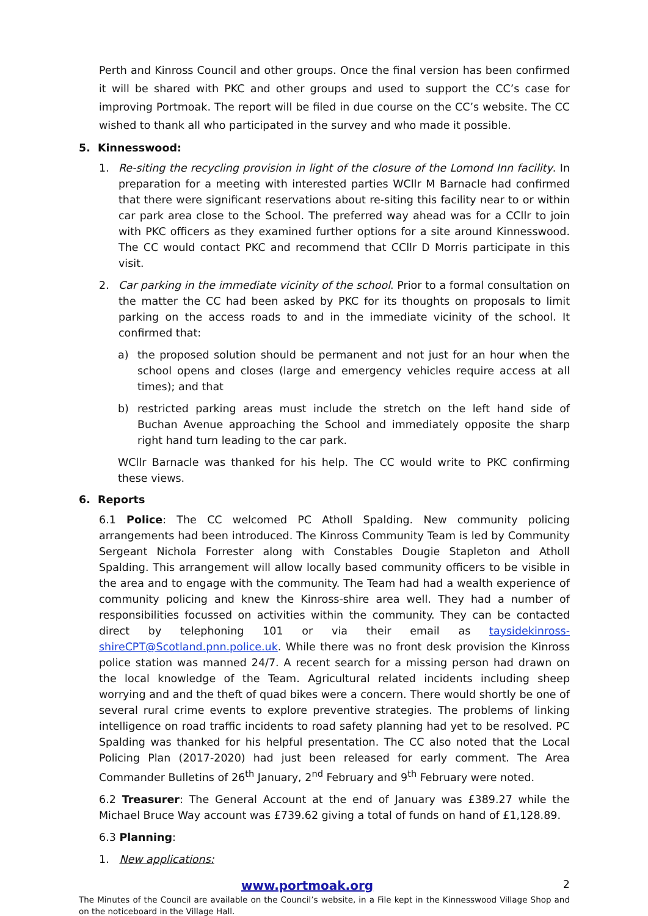Perth and Kinross Council and other groups. Once the final version has been confirmed it will be shared with PKC and other groups and used to support the CC’s case for improving Portmoak. The report will be filed in due course on the CC’s website. The CC wished to thank all who participated in the survey and who made it possible.
5. Kinnesswood:
1. Re-siting the recycling provision in light of the closure of the Lomond Inn facility. In preparation for a meeting with interested parties WCllr M Barnacle had confirmed that there were significant reservations about re-siting this facility near to or within car park area close to the School. The preferred way ahead was for a CCllr to join with PKC officers as they examined further options for a site around Kinnesswood. The CC would contact PKC and recommend that CCllr D Morris participate in this visit.
2. Car parking in the immediate vicinity of the school. Prior to a formal consultation on the matter the CC had been asked by PKC for its thoughts on proposals to limit parking on the access roads to and in the immediate vicinity of the school. It confirmed that:
a) the proposed solution should be permanent and not just for an hour when the school opens and closes (large and emergency vehicles require access at all times); and that
b) restricted parking areas must include the stretch on the left hand side of Buchan Avenue approaching the School and immediately opposite the sharp right hand turn leading to the car park.
WCllr Barnacle was thanked for his help. The CC would write to PKC confirming these views.
6. Reports
6.1 Police: The CC welcomed PC Atholl Spalding. New community policing arrangements had been introduced. The Kinross Community Team is led by Community Sergeant Nichola Forrester along with Constables Dougie Stapleton and Atholl Spalding. This arrangement will allow locally based community officers to be visible in the area and to engage with the community. The Team had had a wealth experience of community policing and knew the Kinross-shire area well. They had a number of responsibilities focussed on activities within the community. They can be contacted direct by telephoning 101 or via their email as taysidekinross-shireCPT@Scotland.pnn.police.uk. While there was no front desk provision the Kinross police station was manned 24/7. A recent search for a missing person had drawn on the local knowledge of the Team. Agricultural related incidents including sheep worrying and and the theft of quad bikes were a concern. There would shortly be one of several rural crime events to explore preventive strategies. The problems of linking intelligence on road traffic incidents to road safety planning had yet to be resolved. PC Spalding was thanked for his helpful presentation. The CC also noted that the Local Policing Plan (2017-2020) had just been released for early comment. The Area Commander Bulletins of 26<sup>th</sup> January, 2<sup>nd</sup> February and 9<sup>th</sup> February were noted.
6.2 Treasurer: The General Account at the end of January was £389.27 while the Michael Bruce Way account was £739.62 giving a total of funds on hand of £1,128.89.
6.3 Planning:
1. New applications:
www.portmoak.org 2
The Minutes of the Council are available on the Council’s website, in a File kept in the Kinnesswood Village Shop and on the noticeboard in the Village Hall.